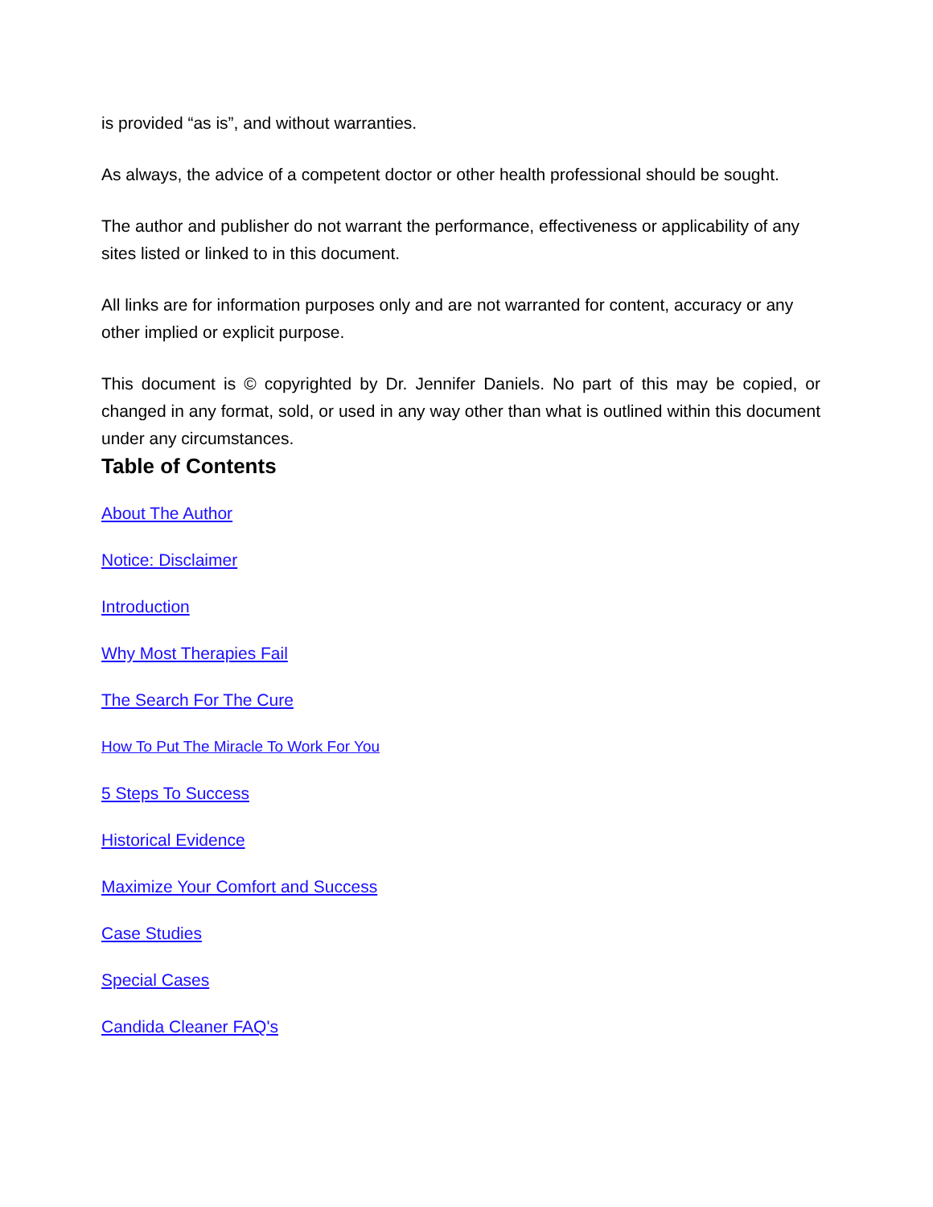is provided “as is”, and without warranties.
As always, the advice of a competent doctor or other health professional should be sought.
The author and publisher do not warrant the performance, effectiveness or applicability of any sites listed or linked to in this document.
All links are for information purposes only and are not warranted for content, accuracy or any other implied or explicit purpose.
This document is © copyrighted by Dr. Jennifer Daniels. No part of this may be copied, or changed in any format, sold, or used in any way other than what is outlined within this document under any circumstances.
Table of Contents
About The Author
Notice: Disclaimer
Introduction
Why Most Therapies Fail
The Search For The Cure
How To Put The Miracle To Work For You
5 Steps To Success
Historical Evidence
Maximize Your Comfort and Success
Case Studies
Special Cases
Candida Cleaner FAQ's